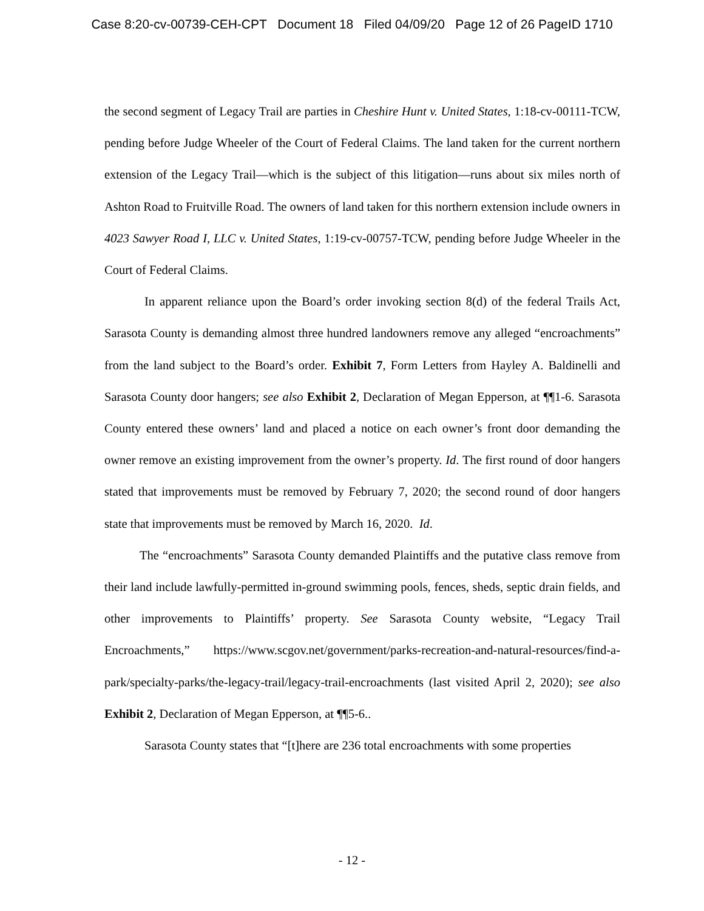Case 8:20-cv-00739-CEH-CPT Document 18 Filed 04/09/20 Page 12 of 26 PageID 1710
the second segment of Legacy Trail are parties in Cheshire Hunt v. United States, 1:18-cv-00111-TCW, pending before Judge Wheeler of the Court of Federal Claims. The land taken for the current northern extension of the Legacy Trail—which is the subject of this litigation—runs about six miles north of Ashton Road to Fruitville Road. The owners of land taken for this northern extension include owners in 4023 Sawyer Road I, LLC v. United States, 1:19-cv-00757-TCW, pending before Judge Wheeler in the Court of Federal Claims.
In apparent reliance upon the Board’s order invoking section 8(d) of the federal Trails Act, Sarasota County is demanding almost three hundred landowners remove any alleged “encroachments” from the land subject to the Board’s order. Exhibit 7, Form Letters from Hayley A. Baldinelli and Sarasota County door hangers; see also Exhibit 2, Declaration of Megan Epperson, at ¶¶1-6. Sarasota County entered these owners’ land and placed a notice on each owner’s front door demanding the owner remove an existing improvement from the owner’s property. Id. The first round of door hangers stated that improvements must be removed by February 7, 2020; the second round of door hangers state that improvements must be removed by March 16, 2020. Id.
The “encroachments” Sarasota County demanded Plaintiffs and the putative class remove from their land include lawfully-permitted in-ground swimming pools, fences, sheds, septic drain fields, and other improvements to Plaintiffs’ property. See Sarasota County website, “Legacy Trail Encroachments,” https://www.scgov.net/government/parks-recreation-and-natural-resources/find-a-park/specialty-parks/the-legacy-trail/legacy-trail-encroachments (last visited April 2, 2020); see also Exhibit 2, Declaration of Megan Epperson, at ¶¶5-6..
Sarasota County states that “[t]here are 236 total encroachments with some properties
- 12 -